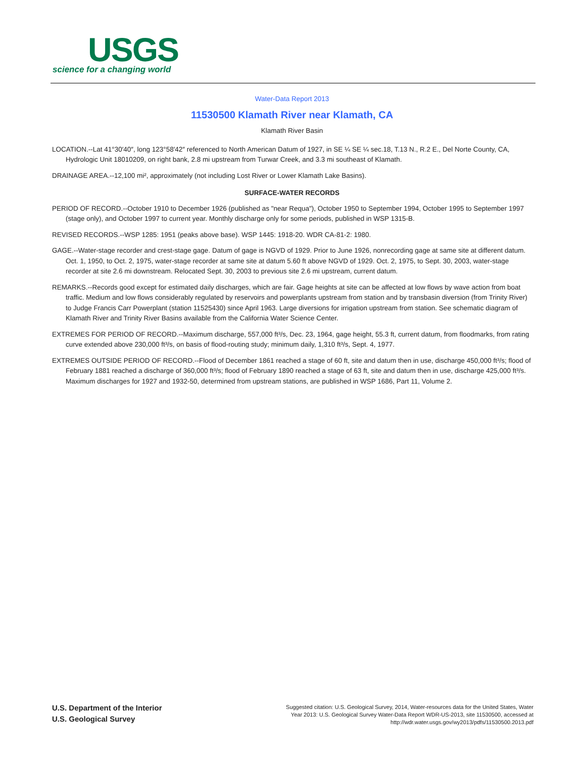USGS
science for a changing world
Water-Data Report 2013
11530500 Klamath River near Klamath, CA
Klamath River Basin
LOCATION.--Lat 41°30′40″, long 123°58′42″ referenced to North American Datum of 1927, in SE ¼ SE ¼ sec.18, T.13 N., R.2 E., Del Norte County, CA, Hydrologic Unit 18010209, on right bank, 2.8 mi upstream from Turwar Creek, and 3.3 mi southeast of Klamath.
DRAINAGE AREA.--12,100 mi², approximately (not including Lost River or Lower Klamath Lake Basins).
SURFACE-WATER RECORDS
PERIOD OF RECORD.--October 1910 to December 1926 (published as "near Requa"), October 1950 to September 1994, October 1995 to September 1997 (stage only), and October 1997 to current year. Monthly discharge only for some periods, published in WSP 1315-B.
REVISED RECORDS.--WSP 1285: 1951 (peaks above base). WSP 1445: 1918-20. WDR CA-81-2: 1980.
GAGE.--Water-stage recorder and crest-stage gage. Datum of gage is NGVD of 1929. Prior to June 1926, nonrecording gage at same site at different datum. Oct. 1, 1950, to Oct. 2, 1975, water-stage recorder at same site at datum 5.60 ft above NGVD of 1929. Oct. 2, 1975, to Sept. 30, 2003, water-stage recorder at site 2.6 mi downstream. Relocated Sept. 30, 2003 to previous site 2.6 mi upstream, current datum.
REMARKS.--Records good except for estimated daily discharges, which are fair. Gage heights at site can be affected at low flows by wave action from boat traffic. Medium and low flows considerably regulated by reservoirs and powerplants upstream from station and by transbasin diversion (from Trinity River) to Judge Francis Carr Powerplant (station 11525430) since April 1963. Large diversions for irrigation upstream from station. See schematic diagram of Klamath River and Trinity River Basins available from the California Water Science Center.
EXTREMES FOR PERIOD OF RECORD.--Maximum discharge, 557,000 ft³/s, Dec. 23, 1964, gage height, 55.3 ft, current datum, from floodmarks, from rating curve extended above 230,000 ft³/s, on basis of flood-routing study; minimum daily, 1,310 ft³/s, Sept. 4, 1977.
EXTREMES OUTSIDE PERIOD OF RECORD.--Flood of December 1861 reached a stage of 60 ft, site and datum then in use, discharge 450,000 ft³/s; flood of February 1881 reached a discharge of 360,000 ft³/s; flood of February 1890 reached a stage of 63 ft, site and datum then in use, discharge 425,000 ft³/s. Maximum discharges for 1927 and 1932-50, determined from upstream stations, are published in WSP 1686, Part 11, Volume 2.
U.S. Department of the Interior
U.S. Geological Survey
Suggested citation: U.S. Geological Survey, 2014, Water-resources data for the United States, Water Year 2013: U.S. Geological Survey Water-Data Report WDR-US-2013, site 11530500, accessed at http://wdr.water.usgs.gov/wy2013/pdfs/11530500.2013.pdf